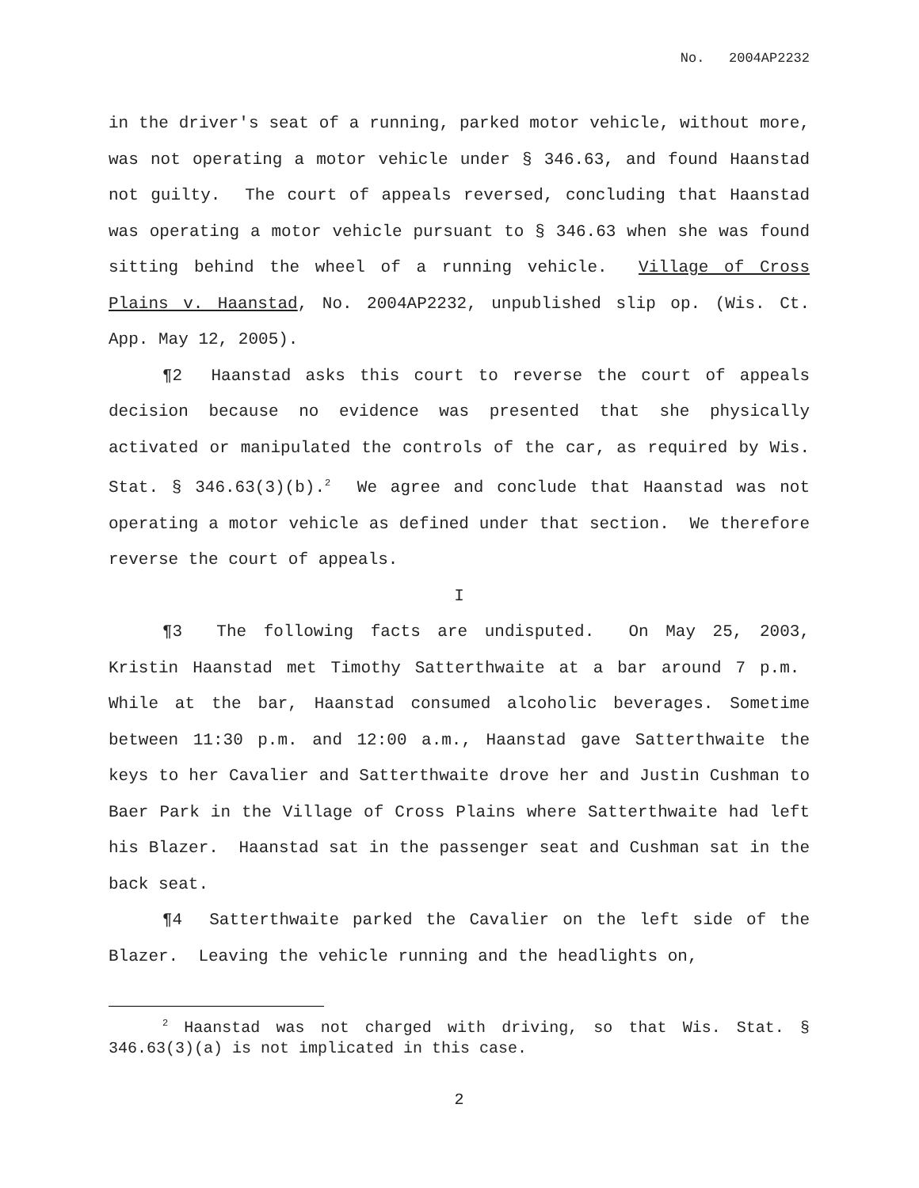No. 2004AP2232
in the driver's seat of a running, parked motor vehicle, without more, was not operating a motor vehicle under § 346.63, and found Haanstad not guilty. The court of appeals reversed, concluding that Haanstad was operating a motor vehicle pursuant to § 346.63 when she was found sitting behind the wheel of a running vehicle. Village of Cross Plains v. Haanstad, No. 2004AP2232, unpublished slip op. (Wis. Ct. App. May 12, 2005).
¶2 Haanstad asks this court to reverse the court of appeals decision because no evidence was presented that she physically activated or manipulated the controls of the car, as required by Wis. Stat. § 346.63(3)(b).<sup>2</sup> We agree and conclude that Haanstad was not operating a motor vehicle as defined under that section. We therefore reverse the court of appeals.
I
¶3 The following facts are undisputed. On May 25, 2003, Kristin Haanstad met Timothy Satterthwaite at a bar around 7 p.m. While at the bar, Haanstad consumed alcoholic beverages. Sometime between 11:30 p.m. and 12:00 a.m., Haanstad gave Satterthwaite the keys to her Cavalier and Satterthwaite drove her and Justin Cushman to Baer Park in the Village of Cross Plains where Satterthwaite had left his Blazer. Haanstad sat in the passenger seat and Cushman sat in the back seat.
¶4 Satterthwaite parked the Cavalier on the left side of the Blazer. Leaving the vehicle running and the headlights on,
<sup>2</sup> Haanstad was not charged with driving, so that Wis. Stat. § 346.63(3)(a) is not implicated in this case.
2